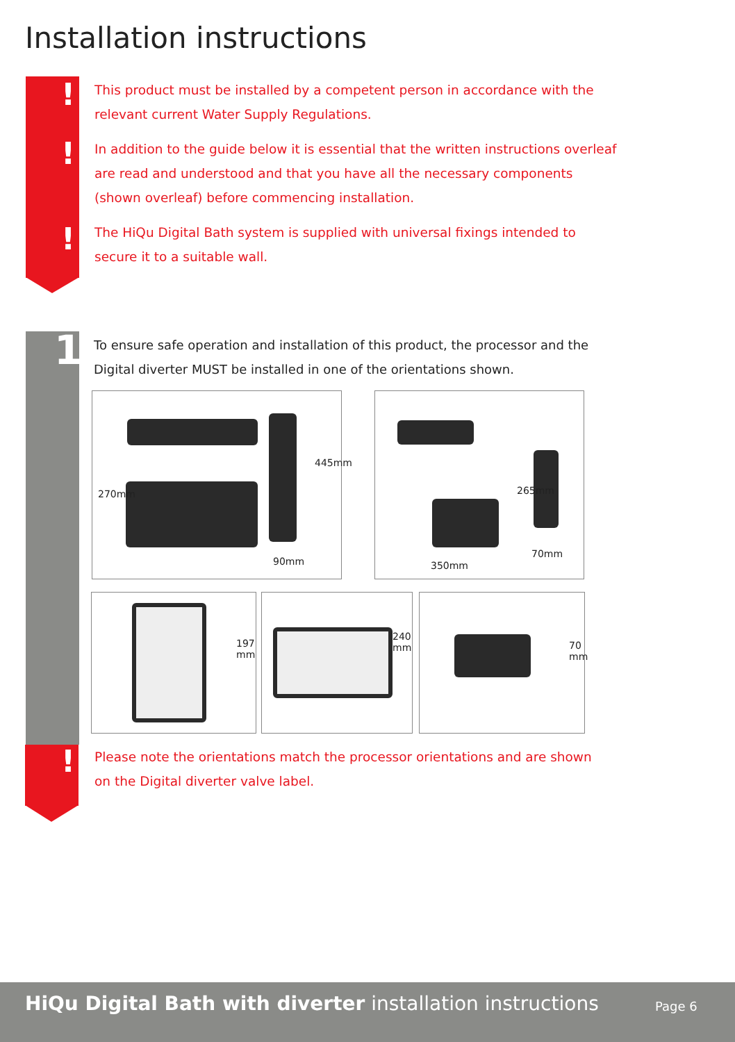Installation instructions
!
!
!
This product must be installed by a competent person in accordance with the relevant current Water Supply Regulations.
In addition to the guide below it is essential that the written instructions overleaf are read and understood and that you have all the necessary components (shown overleaf) before commencing installation.
The HiQu Digital Bath system is supplied with universal fixings intended to secure it to a suitable wall.
1
To ensure safe operation and installation of this product, the processor and the Digital diverter MUST be installed in one of the orientations shown.
270mm
445mm
90mm
265mm
70mm
350mm
197 mm 240 mm 70 mm
!
Please note the orientations match the processor orientations and are shown on the Digital diverter valve label.
HiQu Digital Bath with diverter installation instructions
Page 6